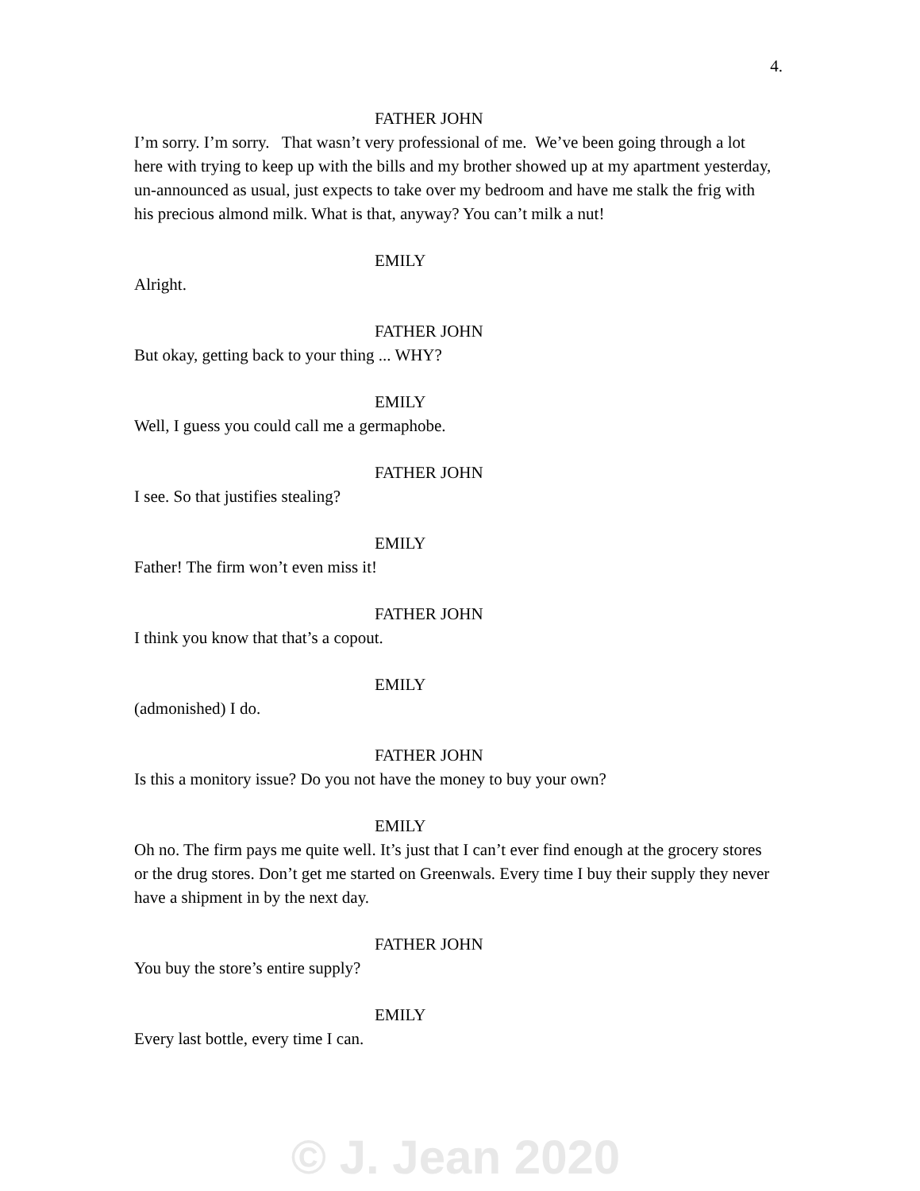4.
FATHER JOHN
I’m sorry. I’m sorry. That wasn’t very professional of me. We’ve been going through a lot here with trying to keep up with the bills and my brother showed up at my apartment yesterday, un-announced as usual, just expects to take over my bedroom and have me stalk the frig with his precious almond milk. What is that, anyway? You can’t milk a nut!
EMILY
Alright.
FATHER JOHN
But okay, getting back to your thing ... WHY?
EMILY
Well, I guess you could call me a germaphobe.
FATHER JOHN
I see. So that justifies stealing?
EMILY
Father! The firm won’t even miss it!
FATHER JOHN
I think you know that that’s a copout.
EMILY
(admonished) I do.
FATHER JOHN
Is this a monitory issue? Do you not have the money to buy your own?
EMILY
Oh no. The firm pays me quite well. It’s just that I can’t ever find enough at the grocery stores or the drug stores. Don’t get me started on Greenwals. Every time I buy their supply they never have a shipment in by the next day.
FATHER JOHN
You buy the store’s entire supply?
EMILY
Every last bottle, every time I can.
© J. Jean 2020